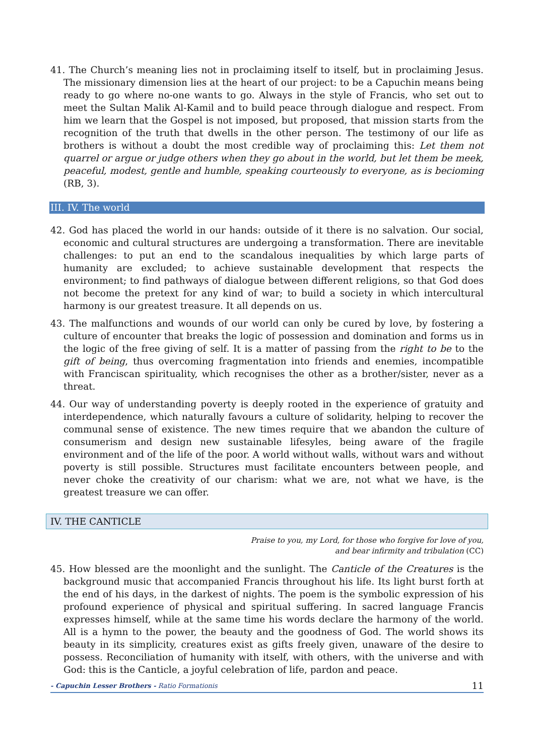41. The Church’s meaning lies not in proclaiming itself to itself, but in proclaiming Jesus. The missionary dimension lies at the heart of our project: to be a Capuchin means being ready to go where no-one wants to go. Always in the style of Francis, who set out to meet the Sultan Malik Al-Kamil and to build peace through dialogue and respect. From him we learn that the Gospel is not imposed, but proposed, that mission starts from the recognition of the truth that dwells in the other person. The testimony of our life as brothers is without a doubt the most credible way of proclaiming this: Let them not quarrel or argue or judge others when they go about in the world, but let them be meek, peaceful, modest, gentle and humble, speaking courteously to everyone, as is becioming (RB, 3).
III. IV. The world
42. God has placed the world in our hands: outside of it there is no salvation. Our social, economic and cultural structures are undergoing a transformation. There are inevitable challenges: to put an end to the scandalous inequalities by which large parts of humanity are excluded; to achieve sustainable development that respects the environment; to find pathways of dialogue between different religions, so that God does not become the pretext for any kind of war; to build a society in which intercultural harmony is our greatest treasure. It all depends on us.
43. The malfunctions and wounds of our world can only be cured by love, by fostering a culture of encounter that breaks the logic of possession and domination and forms us in the logic of the free giving of self. It is a matter of passing from the right to be to the gift of being, thus overcoming fragmentation into friends and enemies, incompatible with Franciscan spirituality, which recognises the other as a brother/sister, never as a threat.
44. Our way of understanding poverty is deeply rooted in the experience of gratuity and interdependence, which naturally favours a culture of solidarity, helping to recover the communal sense of existence. The new times require that we abandon the culture of consumerism and design new sustainable lifesyles, being aware of the fragile environment and of the life of the poor. A world without walls, without wars and without poverty is still possible. Structures must facilitate encounters between people, and never choke the creativity of our charism: what we are, not what we have, is the greatest treasure we can offer.
IV. THE CANTICLE
Praise to you, my Lord, for those who forgive for love of you,
and bear infirmity and tribulation (CC)
45. How blessed are the moonlight and the sunlight. The Canticle of the Creatures is the background music that accompanied Francis throughout his life. Its light burst forth at the end of his days, in the darkest of nights. The poem is the symbolic expression of his profound experience of physical and spiritual suffering. In sacred language Francis expresses himself, while at the same time his words declare the harmony of the world. All is a hymn to the power, the beauty and the goodness of God. The world shows its beauty in its simplicity, creatures exist as gifts freely given, unaware of the desire to possess. Reconciliation of humanity with itself, with others, with the universe and with God: this is the Canticle, a joyful celebration of life, pardon and peace.
- Capuchin Lesser Brothers - Ratio Formationis 11